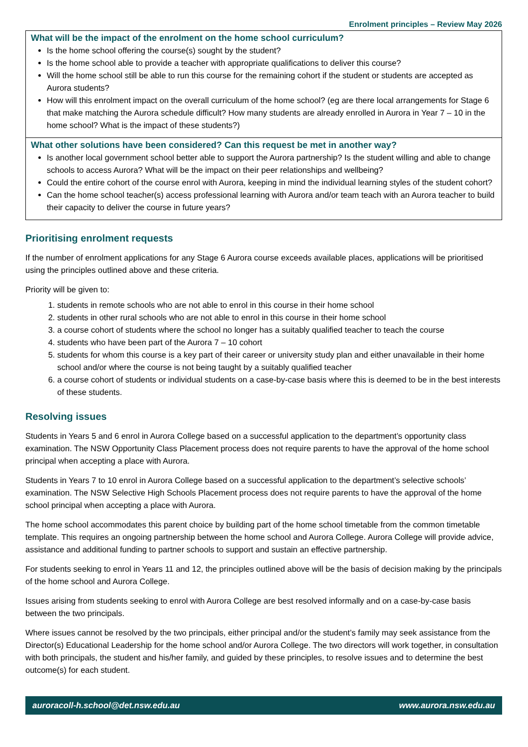Enrolment principles – Review May 2026
| What will be the impact of the enrolment on the home school curriculum? Is the home school offering the course(s) sought by the student? Is the home school able to provide a teacher with appropriate qualifications to deliver this course? Will the home school still be able to run this course for the remaining cohort if the student or students are accepted as Aurora students? How will this enrolment impact on the overall curriculum of the home school? (eg are there local arrangements for Stage 6 that make matching the Aurora schedule difficult? How many students are already enrolled in Aurora in Year 7 – 10 in the home school? What is the impact of these students?) |
| What other solutions have been considered? Can this request be met in another way? Is another local government school better able to support the Aurora partnership? Is the student willing and able to change schools to access Aurora? What will be the impact on their peer relationships and wellbeing? Could the entire cohort of the course enrol with Aurora, keeping in mind the individual learning styles of the student cohort? Can the home school teacher(s) access professional learning with Aurora and/or team teach with an Aurora teacher to build their capacity to deliver the course in future years? |
Prioritising enrolment requests
If the number of enrolment applications for any Stage 6 Aurora course exceeds available places, applications will be prioritised using the principles outlined above and these criteria.
Priority will be given to:
1. students in remote schools who are not able to enrol in this course in their home school
2. students in other rural schools who are not able to enrol in this course in their home school
3. a course cohort of students where the school no longer has a suitably qualified teacher to teach the course
4. students who have been part of the Aurora 7 – 10 cohort
5. students for whom this course is a key part of their career or university study plan and either unavailable in their home school and/or where the course is not being taught by a suitably qualified teacher
6. a course cohort of students or individual students on a case-by-case basis where this is deemed to be in the best interests of these students.
Resolving issues
Students in Years 5 and 6 enrol in Aurora College based on a successful application to the department’s opportunity class examination. The NSW Opportunity Class Placement process does not require parents to have the approval of the home school principal when accepting a place with Aurora.
Students in Years 7 to 10 enrol in Aurora College based on a successful application to the department’s selective schools’ examination. The NSW Selective High Schools Placement process does not require parents to have the approval of the home school principal when accepting a place with Aurora.
The home school accommodates this parent choice by building part of the home school timetable from the common timetable template. This requires an ongoing partnership between the home school and Aurora College. Aurora College will provide advice, assistance and additional funding to partner schools to support and sustain an effective partnership.
For students seeking to enrol in Years 11 and 12, the principles outlined above will be the basis of decision making by the principals of the home school and Aurora College.
Issues arising from students seeking to enrol with Aurora College are best resolved informally and on a case-by-case basis between the two principals.
Where issues cannot be resolved by the two principals, either principal and/or the student’s family may seek assistance from the Director(s) Educational Leadership for the home school and/or Aurora College. The two directors will work together, in consultation with both principals, the student and his/her family, and guided by these principles, to resolve issues and to determine the best outcome(s) for each student.
auroracoll-h.school@det.nsw.edu.au www.aurora.nsw.edu.au